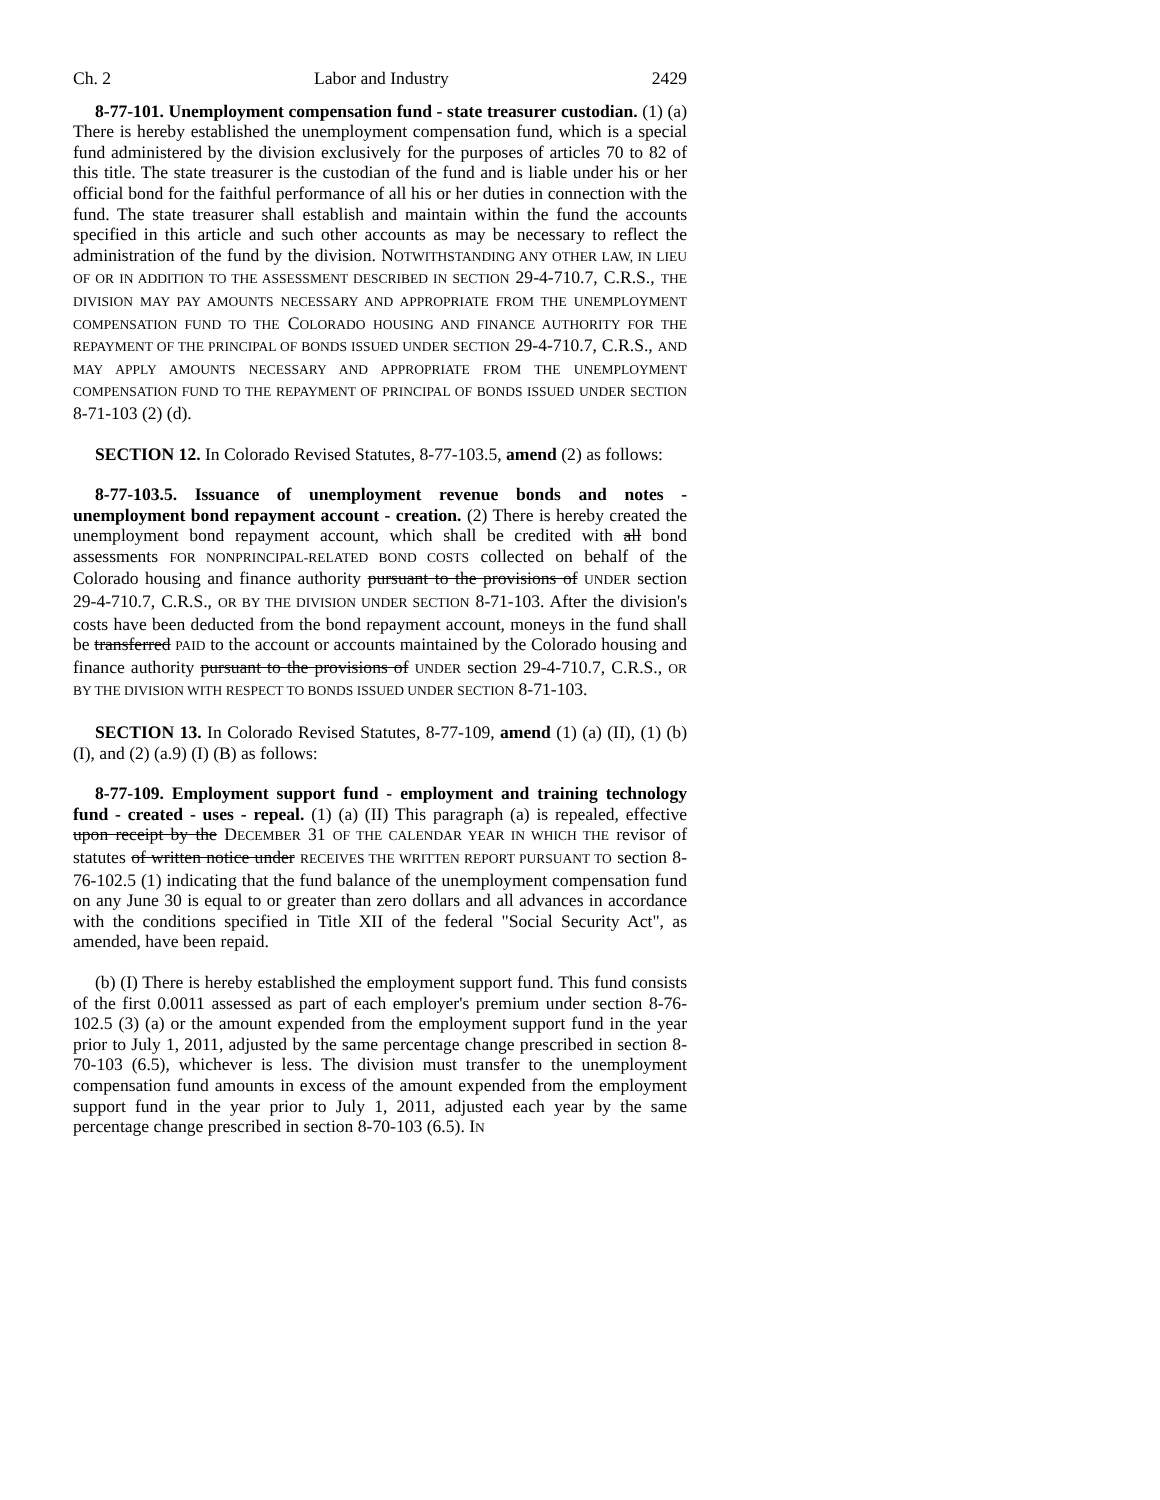Ch. 2 Labor and Industry 2429
8-77-101. Unemployment compensation fund - state treasurer custodian. (1) (a) There is hereby established the unemployment compensation fund, which is a special fund administered by the division exclusively for the purposes of articles 70 to 82 of this title. The state treasurer is the custodian of the fund and is liable under his or her official bond for the faithful performance of all his or her duties in connection with the fund. The state treasurer shall establish and maintain within the fund the accounts specified in this article and such other accounts as may be necessary to reflect the administration of the fund by the division. NOTWITHSTANDING ANY OTHER LAW, IN LIEU OF OR IN ADDITION TO THE ASSESSMENT DESCRIBED IN SECTION 29-4-710.7, C.R.S., THE DIVISION MAY PAY AMOUNTS NECESSARY AND APPROPRIATE FROM THE UNEMPLOYMENT COMPENSATION FUND TO THE COLORADO HOUSING AND FINANCE AUTHORITY FOR THE REPAYMENT OF THE PRINCIPAL OF BONDS ISSUED UNDER SECTION 29-4-710.7, C.R.S., AND MAY APPLY AMOUNTS NECESSARY AND APPROPRIATE FROM THE UNEMPLOYMENT COMPENSATION FUND TO THE REPAYMENT OF PRINCIPAL OF BONDS ISSUED UNDER SECTION 8-71-103 (2) (d).
SECTION 12. In Colorado Revised Statutes, 8-77-103.5, amend (2) as follows:
8-77-103.5. Issuance of unemployment revenue bonds and notes - unemployment bond repayment account - creation. (2) There is hereby created the unemployment bond repayment account, which shall be credited with all bond assessments FOR NONPRINCIPAL-RELATED BOND COSTS collected on behalf of the Colorado housing and finance authority pursuant to the provisions of UNDER section 29-4-710.7, C.R.S., OR BY THE DIVISION UNDER SECTION 8-71-103. After the division's costs have been deducted from the bond repayment account, moneys in the fund shall be transferred PAID to the account or accounts maintained by the Colorado housing and finance authority pursuant to the provisions of UNDER section 29-4-710.7, C.R.S., OR BY THE DIVISION WITH RESPECT TO BONDS ISSUED UNDER SECTION 8-71-103.
SECTION 13. In Colorado Revised Statutes, 8-77-109, amend (1) (a) (II), (1) (b) (I), and (2) (a.9) (I) (B) as follows:
8-77-109. Employment support fund - employment and training technology fund - created - uses - repeal. (1) (a) (II) This paragraph (a) is repealed, effective upon receipt by the DECEMBER 31 OF THE CALENDAR YEAR IN WHICH THE revisor of statutes of written notice under RECEIVES THE WRITTEN REPORT PURSUANT TO section 8-76-102.5 (1) indicating that the fund balance of the unemployment compensation fund on any June 30 is equal to or greater than zero dollars and all advances in accordance with the conditions specified in Title XII of the federal "Social Security Act", as amended, have been repaid.
(b) (I) There is hereby established the employment support fund. This fund consists of the first 0.0011 assessed as part of each employer's premium under section 8-76-102.5 (3) (a) or the amount expended from the employment support fund in the year prior to July 1, 2011, adjusted by the same percentage change prescribed in section 8-70-103 (6.5), whichever is less. The division must transfer to the unemployment compensation fund amounts in excess of the amount expended from the employment support fund in the year prior to July 1, 2011, adjusted each year by the same percentage change prescribed in section 8-70-103 (6.5). IN